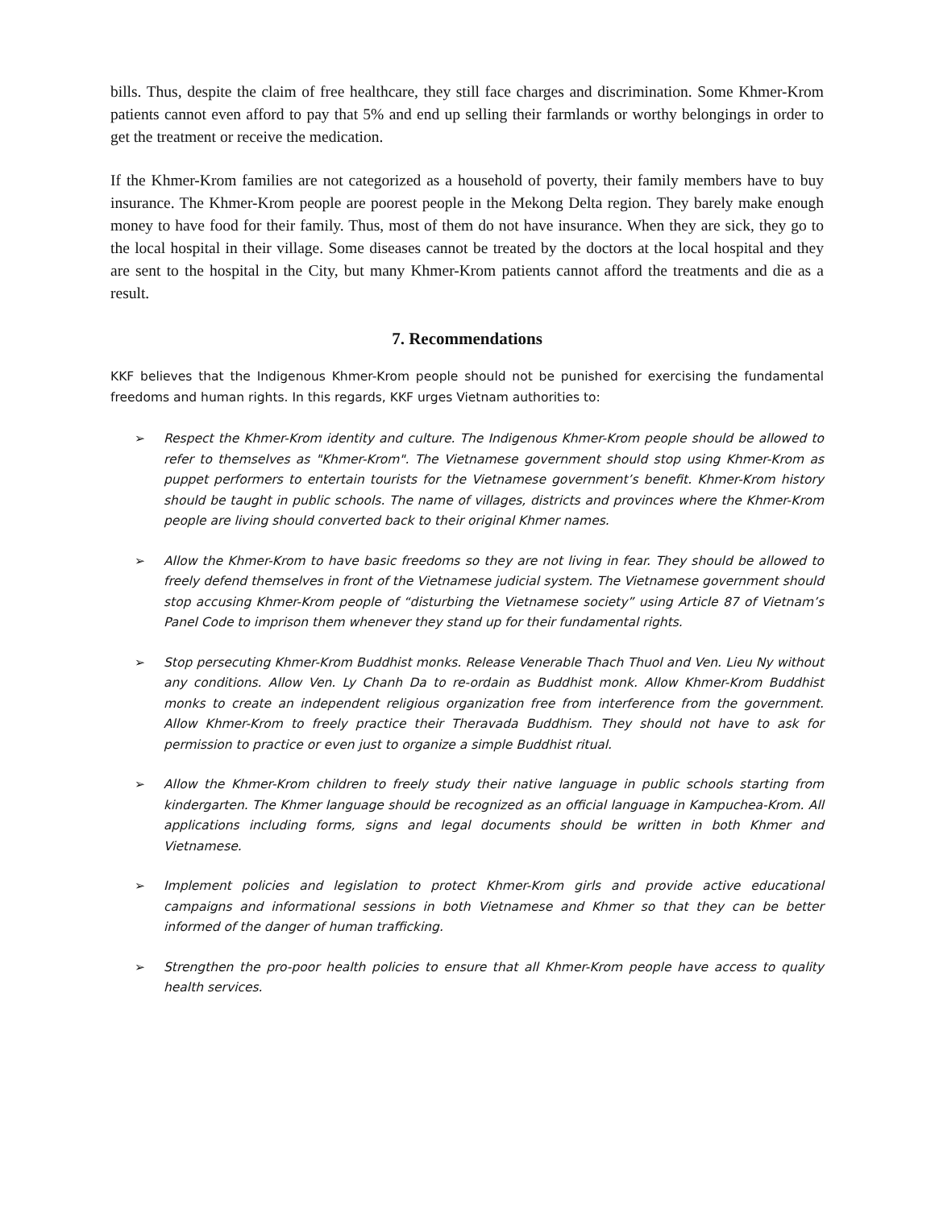bills. Thus, despite the claim of free healthcare, they still face charges and discrimination. Some Khmer-Krom patients cannot even afford to pay that 5% and end up selling their farmlands or worthy belongings in order to get the treatment or receive the medication.
If the Khmer-Krom families are not categorized as a household of poverty, their family members have to buy insurance. The Khmer-Krom people are poorest people in the Mekong Delta region. They barely make enough money to have food for their family. Thus, most of them do not have insurance. When they are sick, they go to the local hospital in their village. Some diseases cannot be treated by the doctors at the local hospital and they are sent to the hospital in the City, but many Khmer-Krom patients cannot afford the treatments and die as a result.
7. Recommendations
KKF believes that the Indigenous Khmer-Krom people should not be punished for exercising the fundamental freedoms and human rights. In this regards, KKF urges Vietnam authorities to:
➢ Respect the Khmer-Krom identity and culture. The Indigenous Khmer-Krom people should be allowed to refer to themselves as "Khmer-Krom". The Vietnamese government should stop using Khmer-Krom as puppet performers to entertain tourists for the Vietnamese government’s benefit. Khmer-Krom history should be taught in public schools. The name of villages, districts and provinces where the Khmer-Krom people are living should converted back to their original Khmer names.
➢ Allow the Khmer-Krom to have basic freedoms so they are not living in fear. They should be allowed to freely defend themselves in front of the Vietnamese judicial system. The Vietnamese government should stop accusing Khmer-Krom people of “disturbing the Vietnamese society” using Article 87 of Vietnam’s Panel Code to imprison them whenever they stand up for their fundamental rights.
➢ Stop persecuting Khmer-Krom Buddhist monks. Release Venerable Thach Thuol and Ven. Lieu Ny without any conditions. Allow Ven. Ly Chanh Da to re-ordain as Buddhist monk. Allow Khmer-Krom Buddhist monks to create an independent religious organization free from interference from the government. Allow Khmer-Krom to freely practice their Theravada Buddhism. They should not have to ask for permission to practice or even just to organize a simple Buddhist ritual.
➢ Allow the Khmer-Krom children to freely study their native language in public schools starting from kindergarten. The Khmer language should be recognized as an official language in Kampuchea-Krom. All applications including forms, signs and legal documents should be written in both Khmer and Vietnamese.
➢ Implement policies and legislation to protect Khmer-Krom girls and provide active educational campaigns and informational sessions in both Vietnamese and Khmer so that they can be better informed of the danger of human trafficking.
➢ Strengthen the pro-poor health policies to ensure that all Khmer-Krom people have access to quality health services.